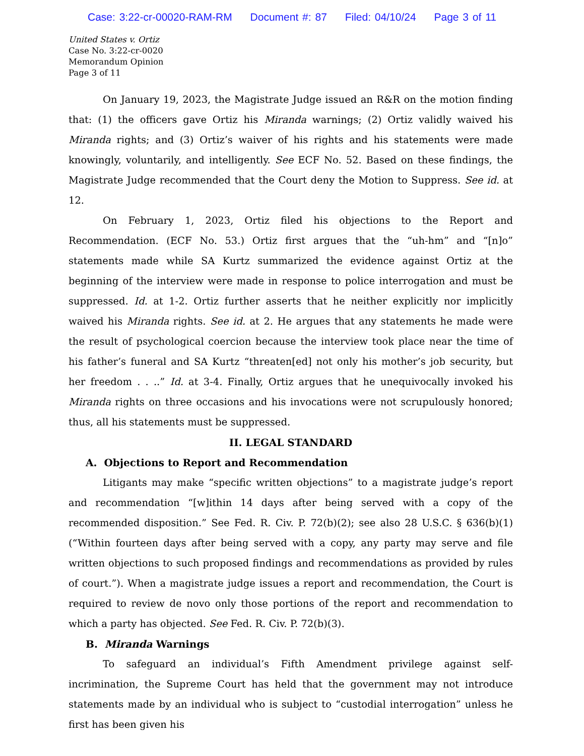Case: 3:22-cr-00020-RAM-RM Document #: 87 Filed: 04/10/24 Page 3 of 11
United States v. Ortiz
Case No. 3:22-cr-0020
Memorandum Opinion
Page 3 of 11
On January 19, 2023, the Magistrate Judge issued an R&R on the motion finding that: (1) the officers gave Ortiz his Miranda warnings; (2) Ortiz validly waived his Miranda rights; and (3) Ortiz’s waiver of his rights and his statements were made knowingly, voluntarily, and intelligently. See ECF No. 52. Based on these findings, the Magistrate Judge recommended that the Court deny the Motion to Suppress. See id. at 12.
On February 1, 2023, Ortiz filed his objections to the Report and Recommendation. (ECF No. 53.) Ortiz first argues that the “uh-hm” and “[n]o” statements made while SA Kurtz summarized the evidence against Ortiz at the beginning of the interview were made in response to police interrogation and must be suppressed. Id. at 1-2. Ortiz further asserts that he neither explicitly nor implicitly waived his Miranda rights. See id. at 2. He argues that any statements he made were the result of psychological coercion because the interview took place near the time of his father’s funeral and SA Kurtz “threaten[ed] not only his mother’s job security, but her freedom . . ..” Id. at 3-4. Finally, Ortiz argues that he unequivocally invoked his Miranda rights on three occasions and his invocations were not scrupulously honored; thus, all his statements must be suppressed.
II. LEGAL STANDARD
A. Objections to Report and Recommendation
Litigants may make “specific written objections” to a magistrate judge’s report and recommendation “[w]ithin 14 days after being served with a copy of the recommended disposition.” See Fed. R. Civ. P. 72(b)(2); see also 28 U.S.C. § 636(b)(1) (“Within fourteen days after being served with a copy, any party may serve and file written objections to such proposed findings and recommendations as provided by rules of court.”). When a magistrate judge issues a report and recommendation, the Court is required to review de novo only those portions of the report and recommendation to which a party has objected. See Fed. R. Civ. P. 72(b)(3).
B. Miranda Warnings
To safeguard an individual’s Fifth Amendment privilege against self-incrimination, the Supreme Court has held that the government may not introduce statements made by an individual who is subject to “custodial interrogation” unless he first has been given his